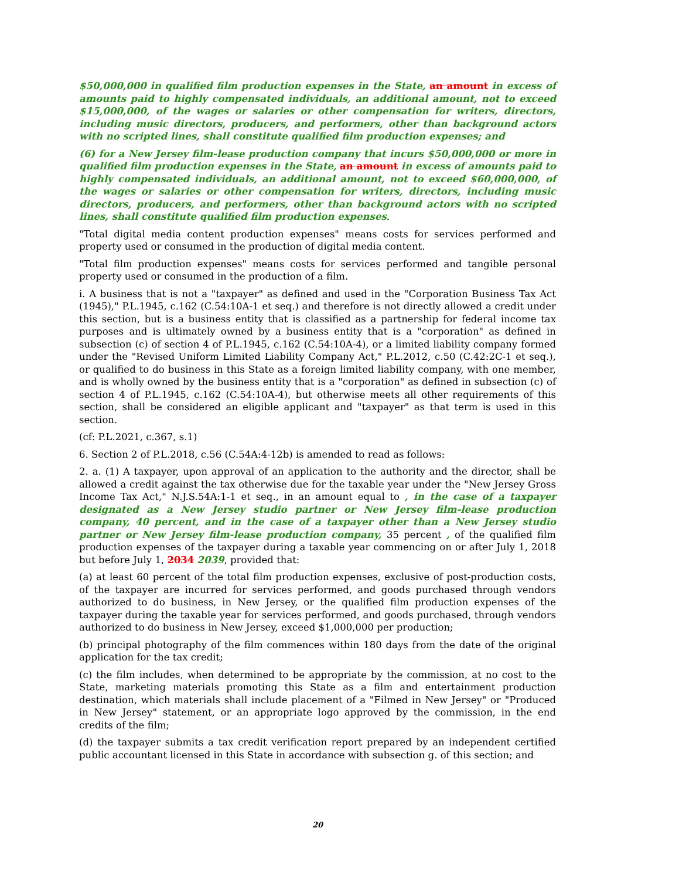$50,000,000 in qualified film production expenses in the State, an amount in excess of amounts paid to highly compensated individuals, an additional amount, not to exceed $15,000,000, of the wages or salaries or other compensation for writers, directors, including music directors, producers, and performers, other than background actors with no scripted lines, shall constitute qualified film production expenses; and
(6) for a New Jersey film-lease production company that incurs $50,000,000 or more in qualified film production expenses in the State, an amount in excess of amounts paid to highly compensated individuals, an additional amount, not to exceed $60,000,000, of the wages or salaries or other compensation for writers, directors, including music directors, producers, and performers, other than background actors with no scripted lines, shall constitute qualified film production expenses.
"Total digital media content production expenses" means costs for services performed and property used or consumed in the production of digital media content.
"Total film production expenses" means costs for services performed and tangible personal property used or consumed in the production of a film.
i. A business that is not a "taxpayer" as defined and used in the "Corporation Business Tax Act (1945)," P.L.1945, c.162 (C.54:10A-1 et seq.) and therefore is not directly allowed a credit under this section, but is a business entity that is classified as a partnership for federal income tax purposes and is ultimately owned by a business entity that is a "corporation" as defined in subsection (c) of section 4 of P.L.1945, c.162 (C.54:10A-4), or a limited liability company formed under the "Revised Uniform Limited Liability Company Act," P.L.2012, c.50 (C.42:2C-1 et seq.), or qualified to do business in this State as a foreign limited liability company, with one member, and is wholly owned by the business entity that is a "corporation" as defined in subsection (c) of section 4 of P.L.1945, c.162 (C.54:10A-4), but otherwise meets all other requirements of this section, shall be considered an eligible applicant and "taxpayer" as that term is used in this section.
(cf: P.L.2021, c.367, s.1)
6. Section 2 of P.L.2018, c.56 (C.54A:4-12b) is amended to read as follows:
2. a. (1) A taxpayer, upon approval of an application to the authority and the director, shall be allowed a credit against the tax otherwise due for the taxable year under the "New Jersey Gross Income Tax Act," N.J.S.54A:1-1 et seq., in an amount equal to , in the case of a taxpayer designated as a New Jersey studio partner or New Jersey film-lease production company, 40 percent, and in the case of a taxpayer other than a New Jersey studio partner or New Jersey film-lease production company, 35 percent , of the qualified film production expenses of the taxpayer during a taxable year commencing on or after July 1, 2018 but before July 1, 2034 2039, provided that:
(a) at least 60 percent of the total film production expenses, exclusive of post-production costs, of the taxpayer are incurred for services performed, and goods purchased through vendors authorized to do business, in New Jersey, or the qualified film production expenses of the taxpayer during the taxable year for services performed, and goods purchased, through vendors authorized to do business in New Jersey, exceed $1,000,000 per production;
(b) principal photography of the film commences within 180 days from the date of the original application for the tax credit;
(c) the film includes, when determined to be appropriate by the commission, at no cost to the State, marketing materials promoting this State as a film and entertainment production destination, which materials shall include placement of a "Filmed in New Jersey" or "Produced in New Jersey" statement, or an appropriate logo approved by the commission, in the end credits of the film;
(d) the taxpayer submits a tax credit verification report prepared by an independent certified public accountant licensed in this State in accordance with subsection g. of this section; and
20